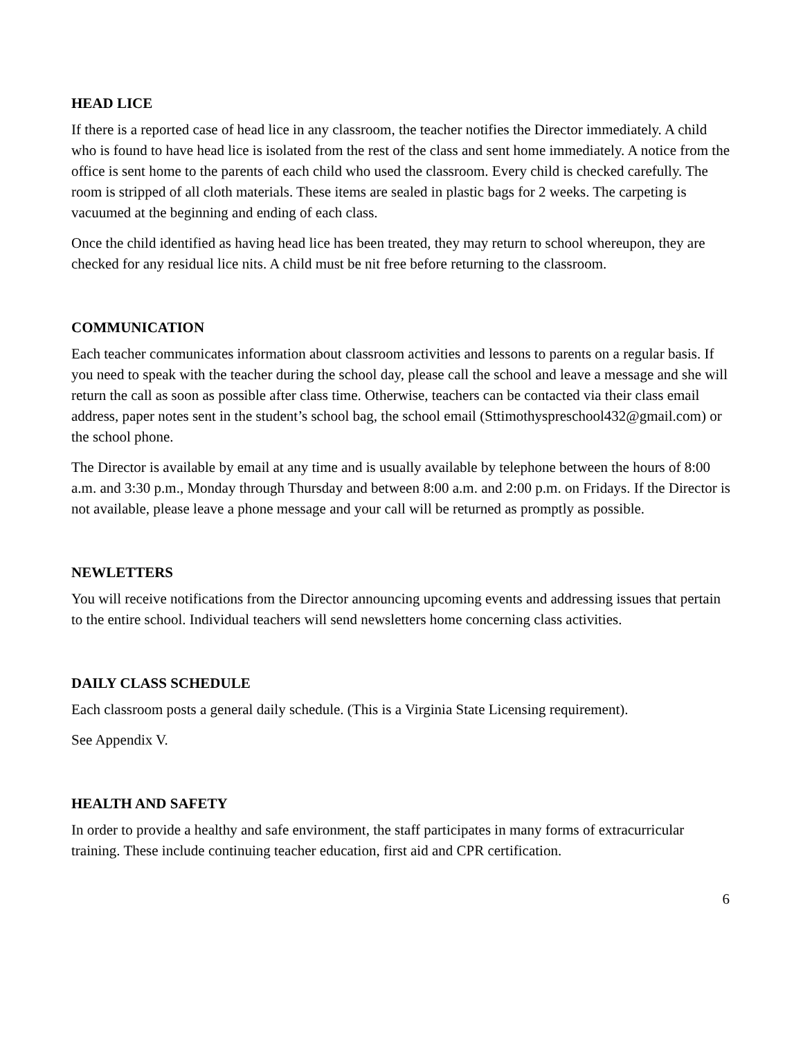HEAD LICE
If there is a reported case of head lice in any classroom, the teacher notifies the Director immediately. A child who is found to have head lice is isolated from the rest of the class and sent home immediately. A notice from the office is sent home to the parents of each child who used the classroom. Every child is checked carefully. The room is stripped of all cloth materials. These items are sealed in plastic bags for 2 weeks. The carpeting is vacuumed at the beginning and ending of each class.
Once the child identified as having head lice has been treated, they may return to school whereupon, they are checked for any residual lice nits. A child must be nit free before returning to the classroom.
COMMUNICATION
Each teacher communicates information about classroom activities and lessons to parents on a regular basis. If you need to speak with the teacher during the school day, please call the school and leave a message and she will return the call as soon as possible after class time. Otherwise, teachers can be contacted via their class email address, paper notes sent in the student’s school bag, the school email (Sttimothyspreschool432@gmail.com) or the school phone.
The Director is available by email at any time and is usually available by telephone between the hours of 8:00 a.m. and 3:30 p.m., Monday through Thursday and between 8:00 a.m. and 2:00 p.m. on Fridays. If the Director is not available, please leave a phone message and your call will be returned as promptly as possible.
NEWLETTERS
You will receive notifications from the Director announcing upcoming events and addressing issues that pertain to the entire school. Individual teachers will send newsletters home concerning class activities.
DAILY CLASS SCHEDULE
Each classroom posts a general daily schedule. (This is a Virginia State Licensing requirement).
See Appendix V.
HEALTH AND SAFETY
In order to provide a healthy and safe environment, the staff participates in many forms of extracurricular training. These include continuing teacher education, first aid and CPR certification.
6